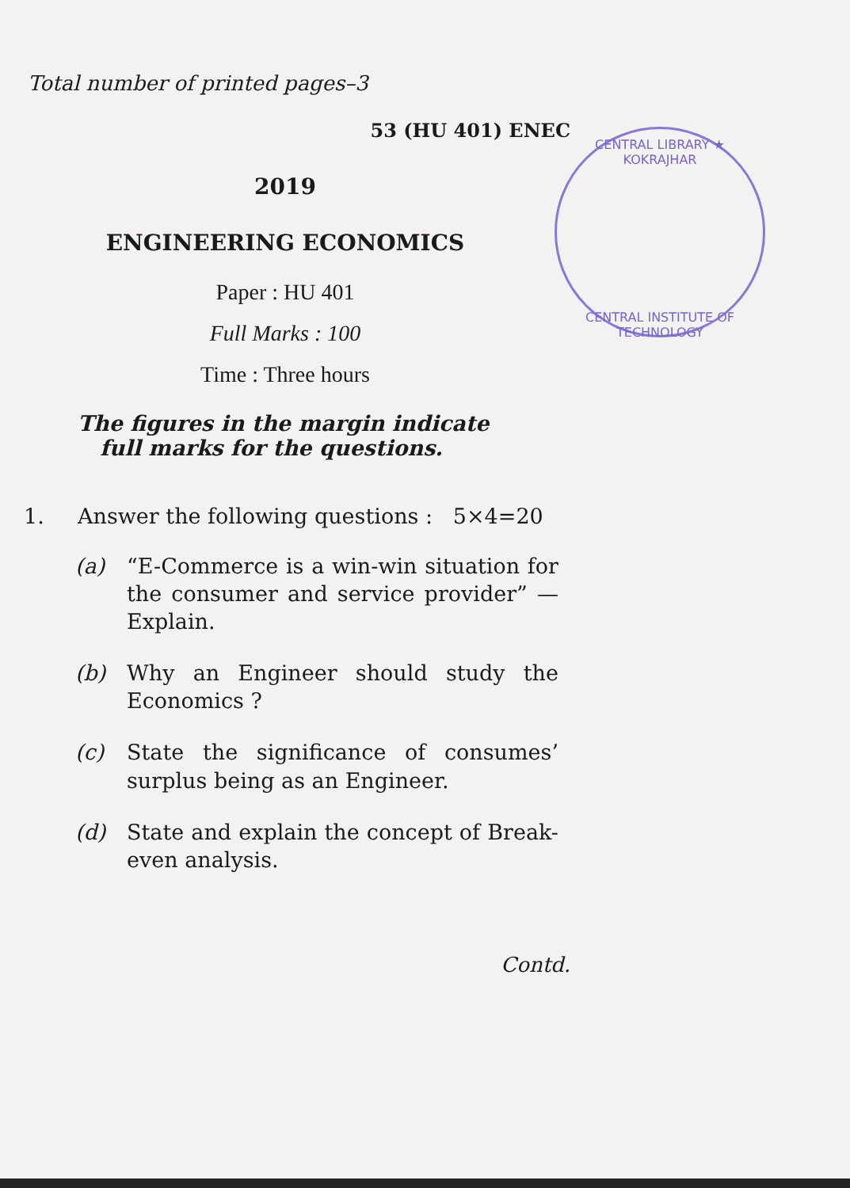Total number of printed pages–3
53 (HU 401) ENEC
2019
ENGINEERING ECONOMICS
Paper : HU 401
Full Marks : 100
Time : Three hours
The figures in the margin indicate
full marks for the questions.
1. Answer the following questions : 5×4=20
(a) “E-Commerce is a win-win situation for the consumer and service provider” — Explain.
(b) Why an Engineer should study the Economics ?
(c) State the significance of consumes’ surplus being as an Engineer.
(d) State and explain the concept of Break-even analysis.
Contd.
CENTRAL LIBRARY ★ KOKRAJHAR
CENTRAL INSTITUTE OF TECHNOLOGY